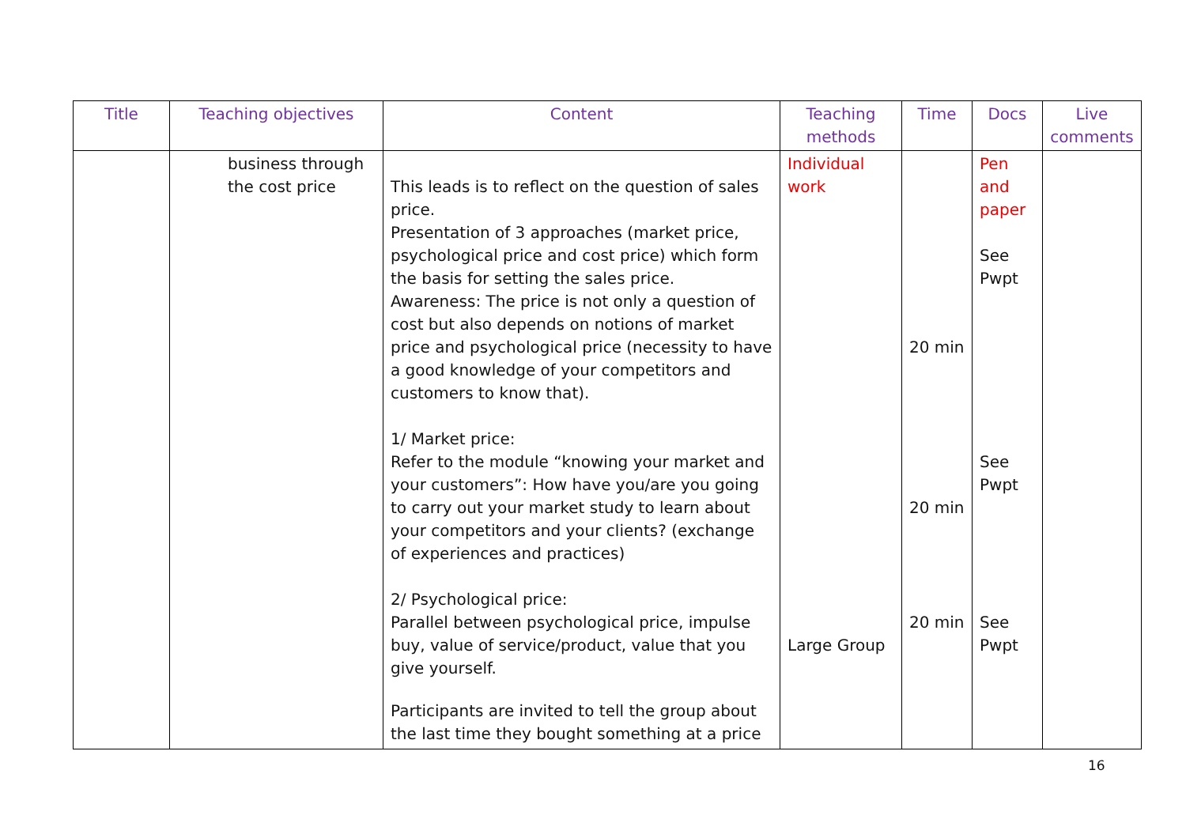| Title | Teaching objectives | Content | Teaching methods | Time | Docs | Live comments |
| --- | --- | --- | --- | --- | --- | --- |
| | business through the cost price | This leads is to reflect on the question of sales price. Presentation of 3 approaches (market price, psychological price and cost price) which form the basis for setting the sales price. Awareness: The price is not only a question of cost but also depends on notions of market price and psychological price (necessity to have a good knowledge of your competitors and customers to know that). 1/ Market price: Refer to the module “knowing your market and your customers”: How have you/are you going to carry out your market study to learn about your competitors and your clients? (exchange of experiences and practices) 2/ Psychological price: Parallel between psychological price, impulse buy, value of service/product, value that you give yourself. Participants are invited to tell the group about the last time they bought something at a price | Individual work Large Group | 20 min 20 min 20 min | Pen and paper See Pwpt See Pwpt See Pwpt | |
16